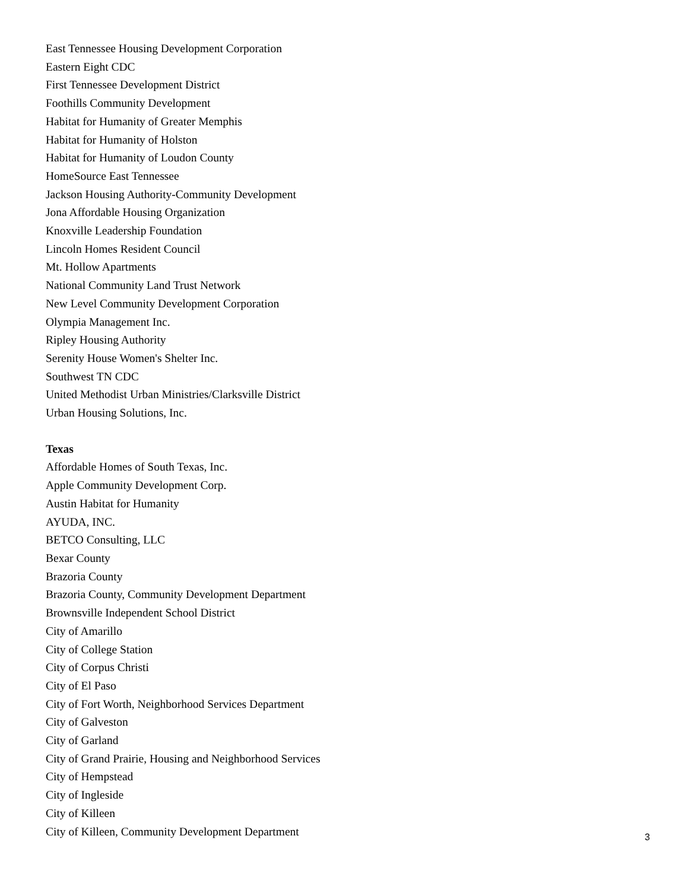East Tennessee Housing Development Corporation
Eastern Eight CDC
First Tennessee Development District
Foothills Community Development
Habitat for Humanity of Greater Memphis
Habitat for Humanity of Holston
Habitat for Humanity of Loudon County
HomeSource East Tennessee
Jackson Housing Authority-Community Development
Jona Affordable Housing Organization
Knoxville Leadership Foundation
Lincoln Homes Resident Council
Mt. Hollow Apartments
National Community Land Trust Network
New Level Community Development Corporation
Olympia Management Inc.
Ripley Housing Authority
Serenity House Women's Shelter Inc.
Southwest TN CDC
United Methodist Urban Ministries/Clarksville District
Urban Housing Solutions, Inc.
Texas
Affordable Homes of South Texas, Inc.
Apple Community Development Corp.
Austin Habitat for Humanity
AYUDA, INC.
BETCO Consulting, LLC
Bexar County
Brazoria County
Brazoria County, Community Development Department
Brownsville Independent School District
City of Amarillo
City of College Station
City of Corpus Christi
City of El Paso
City of Fort Worth, Neighborhood Services Department
City of Galveston
City of Garland
City of Grand Prairie, Housing and Neighborhood Services
City of Hempstead
City of Ingleside
City of Killeen
City of Killeen, Community Development Department
3